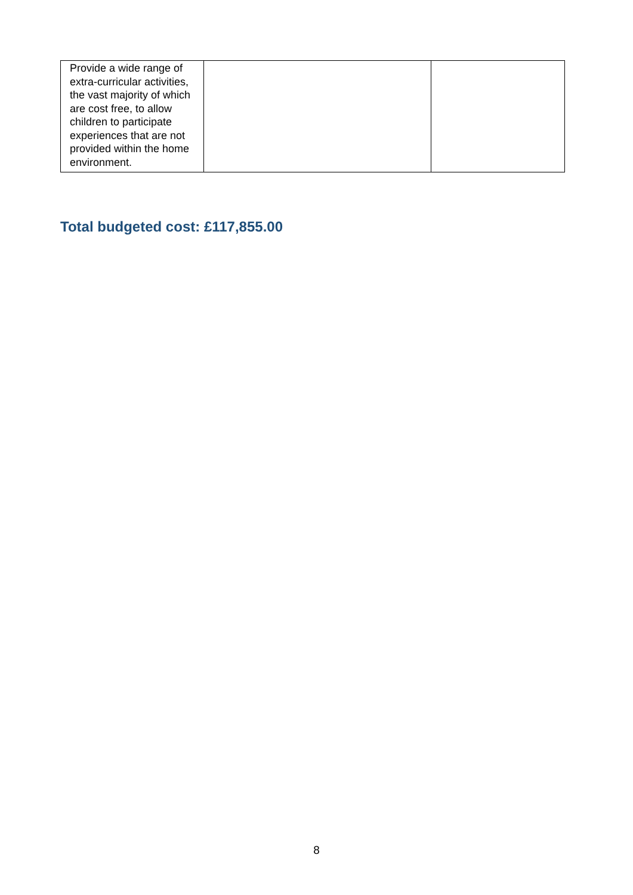| Provide a wide range of extra-curricular activities, the vast majority of which are cost free, to allow children to participate experiences that are not provided within the home environment. | | |
Total budgeted cost: £117,855.00
8